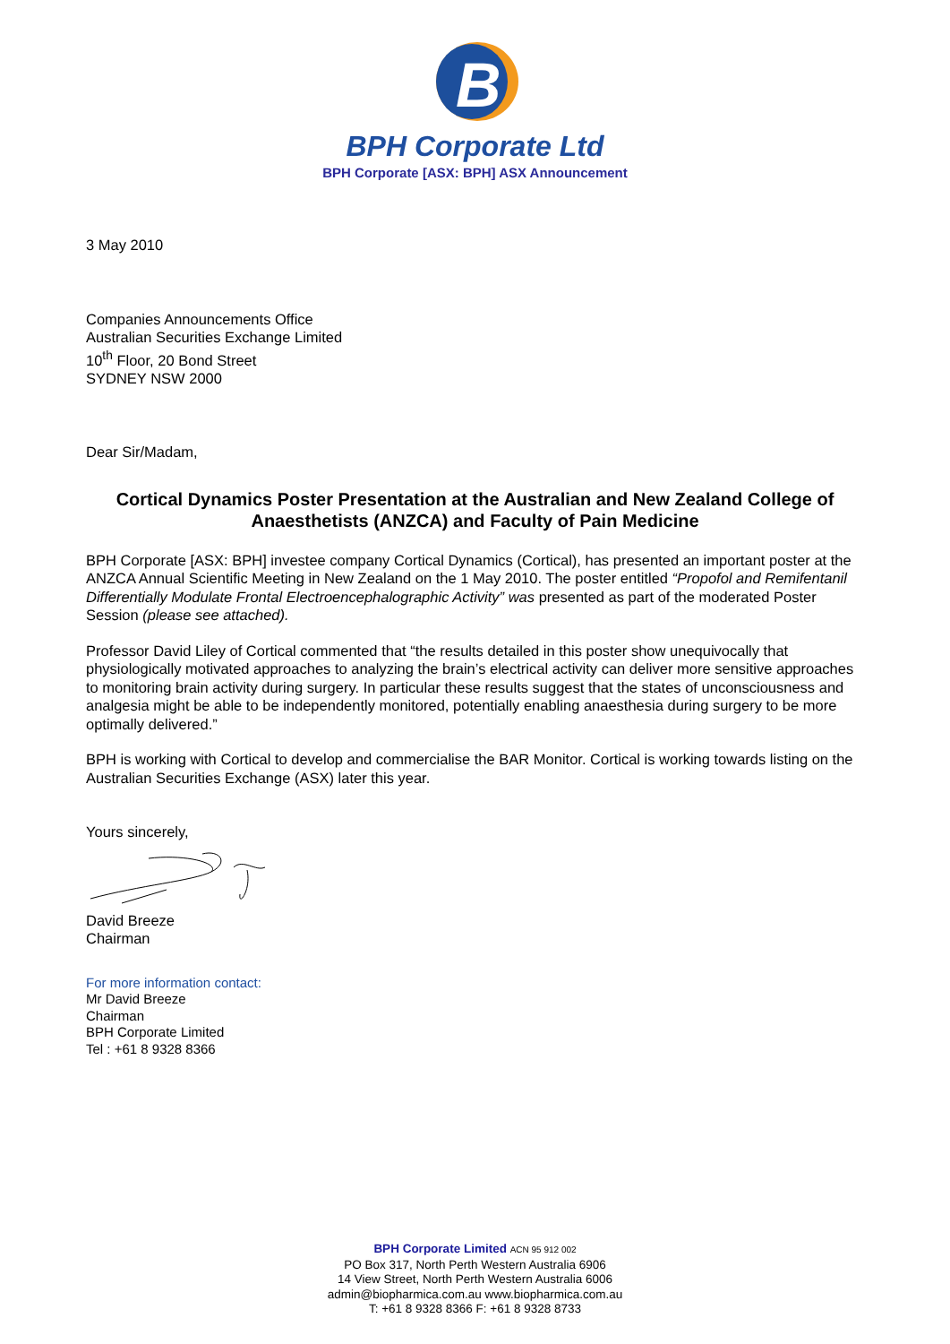B
BPH Corporate Ltd
BPH Corporate [ASX: BPH] ASX Announcement
3 May 2010
Companies Announcements Office
Australian Securities Exchange Limited
10<sup>th</sup> Floor, 20 Bond Street
SYDNEY NSW 2000
Dear Sir/Madam,
Cortical Dynamics Poster Presentation at the Australian and New Zealand College of Anaesthetists (ANZCA) and Faculty of Pain Medicine
BPH Corporate [ASX: BPH] investee company Cortical Dynamics (Cortical), has presented an important poster at the ANZCA Annual Scientific Meeting in New Zealand on the 1 May 2010. The poster entitled “Propofol and Remifentanil Differentially Modulate Frontal Electroencephalographic Activity” was presented as part of the moderated Poster Session (please see attached).
Professor David Liley of Cortical commented that “the results detailed in this poster show unequivocally that physiologically motivated approaches to analyzing the brain’s electrical activity can deliver more sensitive approaches to monitoring brain activity during surgery. In particular these results suggest that the states of unconsciousness and analgesia might be able to be independently monitored, potentially enabling anaesthesia during surgery to be more optimally delivered.”
BPH is working with Cortical to develop and commercialise the BAR Monitor. Cortical is working towards listing on the Australian Securities Exchange (ASX) later this year.
Yours sincerely,
David Breeze
Chairman
For more information contact:
Mr David Breeze
Chairman
BPH Corporate Limited
Tel : +61 8 9328 8366
BPH Corporate Limited ACN 95 912 002
PO Box 317, North Perth Western Australia 6906
14 View Street, North Perth Western Australia 6006
admin@biopharmica.com.au www.biopharmica.com.au
T: +61 8 9328 8366 F: +61 8 9328 8733